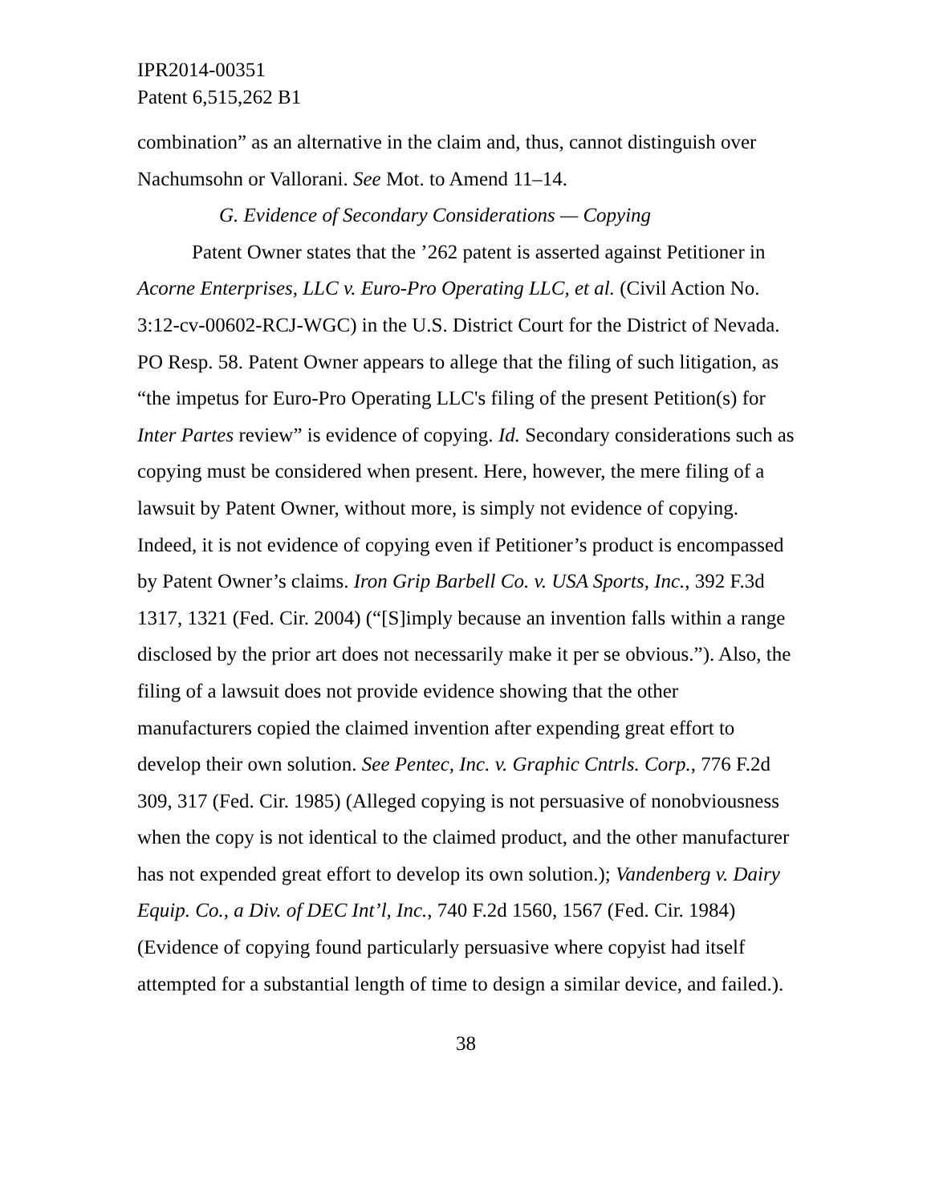IPR2014-00351
Patent 6,515,262 B1
combination” as an alternative in the claim and, thus, cannot distinguish over Nachumsohn or Vallorani. See Mot. to Amend 11–14.
G. Evidence of Secondary Considerations — Copying
Patent Owner states that the ’262 patent is asserted against Petitioner in Acorne Enterprises, LLC v. Euro-Pro Operating LLC, et al. (Civil Action No. 3:12-cv-00602-RCJ-WGC) in the U.S. District Court for the District of Nevada. PO Resp. 58. Patent Owner appears to allege that the filing of such litigation, as “the impetus for Euro-Pro Operating LLC's filing of the present Petition(s) for Inter Partes review” is evidence of copying. Id. Secondary considerations such as copying must be considered when present. Here, however, the mere filing of a lawsuit by Patent Owner, without more, is simply not evidence of copying. Indeed, it is not evidence of copying even if Petitioner’s product is encompassed by Patent Owner’s claims. Iron Grip Barbell Co. v. USA Sports, Inc., 392 F.3d 1317, 1321 (Fed. Cir. 2004) (“[S]imply because an invention falls within a range disclosed by the prior art does not necessarily make it per se obvious.”). Also, the filing of a lawsuit does not provide evidence showing that the other manufacturers copied the claimed invention after expending great effort to develop their own solution. See Pentec, Inc. v. Graphic Cntrls. Corp., 776 F.2d 309, 317 (Fed. Cir. 1985) (Alleged copying is not persuasive of nonobviousness when the copy is not identical to the claimed product, and the other manufacturer has not expended great effort to develop its own solution.); Vandenberg v. Dairy Equip. Co., a Div. of DEC Int’l, Inc., 740 F.2d 1560, 1567 (Fed. Cir. 1984) (Evidence of copying found particularly persuasive where copyist had itself attempted for a substantial length of time to design a similar device, and failed.).
38